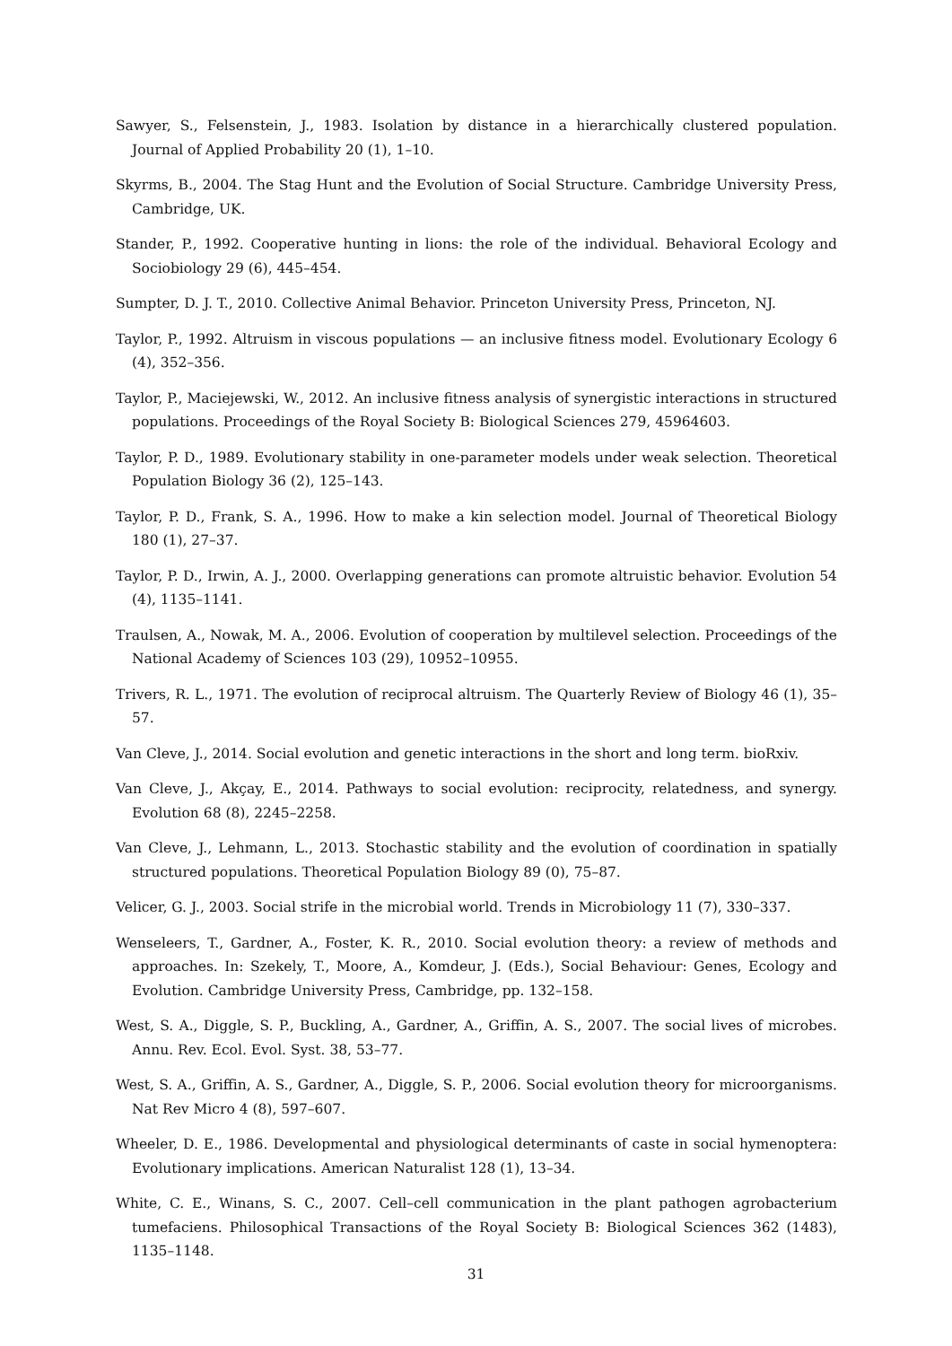Sawyer, S., Felsenstein, J., 1983. Isolation by distance in a hierarchically clustered population. Journal of Applied Probability 20 (1), 1–10.
Skyrms, B., 2004. The Stag Hunt and the Evolution of Social Structure. Cambridge University Press, Cambridge, UK.
Stander, P., 1992. Cooperative hunting in lions: the role of the individual. Behavioral Ecology and Sociobiology 29 (6), 445–454.
Sumpter, D. J. T., 2010. Collective Animal Behavior. Princeton University Press, Princeton, NJ.
Taylor, P., 1992. Altruism in viscous populations — an inclusive fitness model. Evolutionary Ecology 6 (4), 352–356.
Taylor, P., Maciejewski, W., 2012. An inclusive fitness analysis of synergistic interactions in structured populations. Proceedings of the Royal Society B: Biological Sciences 279, 45964603.
Taylor, P. D., 1989. Evolutionary stability in one-parameter models under weak selection. Theoretical Population Biology 36 (2), 125–143.
Taylor, P. D., Frank, S. A., 1996. How to make a kin selection model. Journal of Theoretical Biology 180 (1), 27–37.
Taylor, P. D., Irwin, A. J., 2000. Overlapping generations can promote altruistic behavior. Evolution 54 (4), 1135–1141.
Traulsen, A., Nowak, M. A., 2006. Evolution of cooperation by multilevel selection. Proceedings of the National Academy of Sciences 103 (29), 10952–10955.
Trivers, R. L., 1971. The evolution of reciprocal altruism. The Quarterly Review of Biology 46 (1), 35–57.
Van Cleve, J., 2014. Social evolution and genetic interactions in the short and long term. bioRxiv.
Van Cleve, J., Akçay, E., 2014. Pathways to social evolution: reciprocity, relatedness, and synergy. Evolution 68 (8), 2245–2258.
Van Cleve, J., Lehmann, L., 2013. Stochastic stability and the evolution of coordination in spatially structured populations. Theoretical Population Biology 89 (0), 75–87.
Velicer, G. J., 2003. Social strife in the microbial world. Trends in Microbiology 11 (7), 330–337.
Wenseleers, T., Gardner, A., Foster, K. R., 2010. Social evolution theory: a review of methods and approaches. In: Szekely, T., Moore, A., Komdeur, J. (Eds.), Social Behaviour: Genes, Ecology and Evolution. Cambridge University Press, Cambridge, pp. 132–158.
West, S. A., Diggle, S. P., Buckling, A., Gardner, A., Griffin, A. S., 2007. The social lives of microbes. Annu. Rev. Ecol. Evol. Syst. 38, 53–77.
West, S. A., Griffin, A. S., Gardner, A., Diggle, S. P., 2006. Social evolution theory for microorganisms. Nat Rev Micro 4 (8), 597–607.
Wheeler, D. E., 1986. Developmental and physiological determinants of caste in social hymenoptera: Evolutionary implications. American Naturalist 128 (1), 13–34.
White, C. E., Winans, S. C., 2007. Cell–cell communication in the plant pathogen agrobacterium tumefaciens. Philosophical Transactions of the Royal Society B: Biological Sciences 362 (1483), 1135–1148.
31